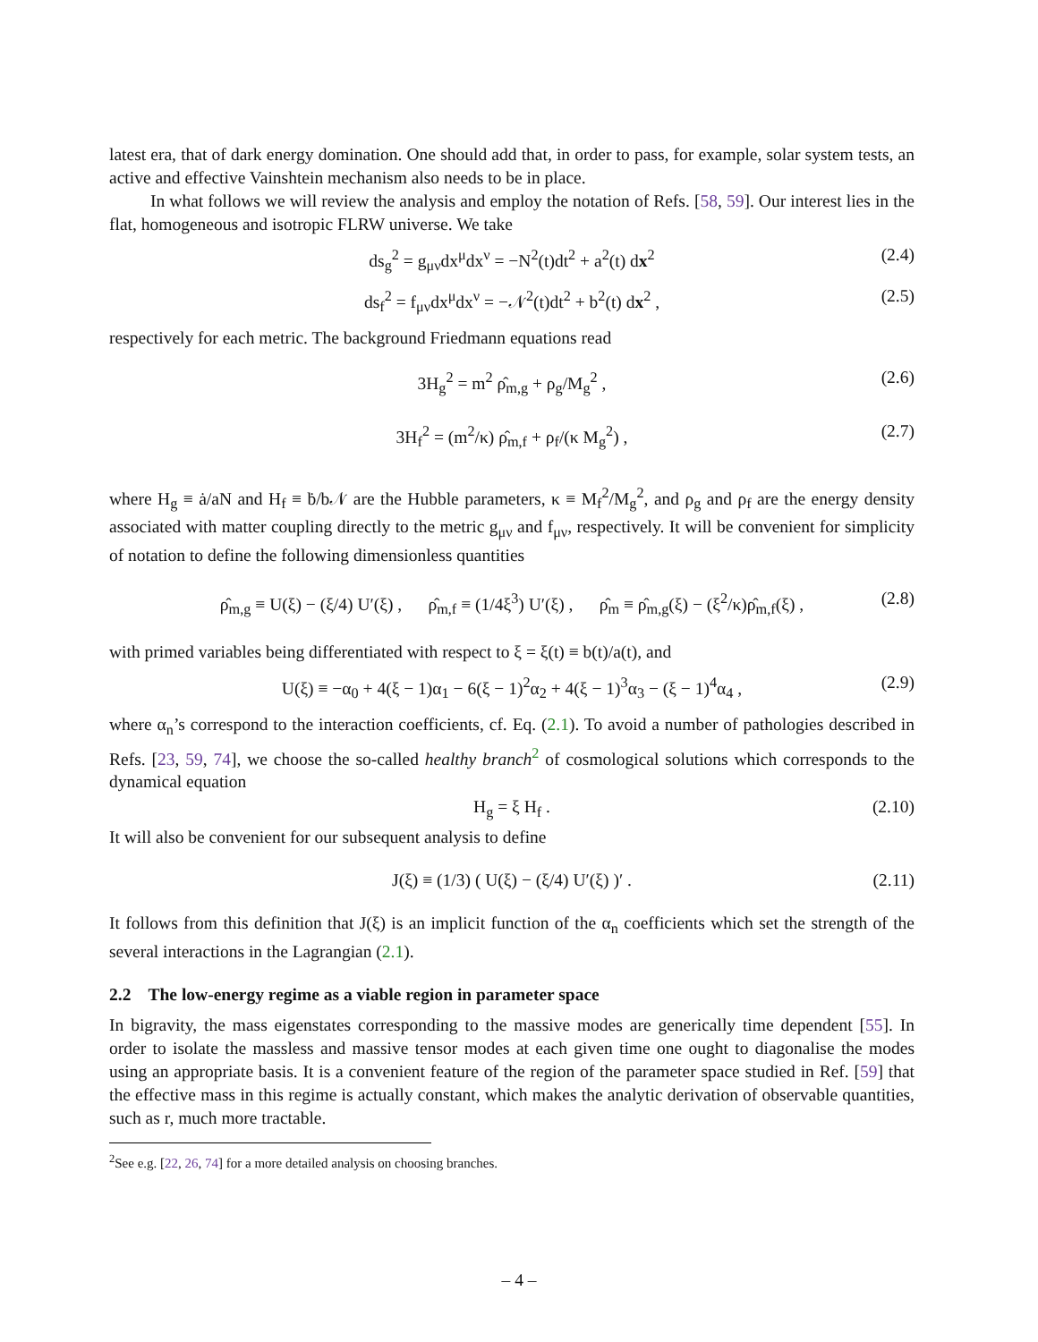latest era, that of dark energy domination. One should add that, in order to pass, for example, solar system tests, an active and effective Vainshtein mechanism also needs to be in place.
In what follows we will review the analysis and employ the notation of Refs. [58, 59]. Our interest lies in the flat, homogeneous and isotropic FLRW universe. We take
ds<sub>g</sub><sup>2</sup> = g<sub>μν</sub>dx<sup>μ</sup>dx<sup>ν</sup> = −N<sup>2</sup>(t)dt<sup>2</sup> + a<sup>2</sup>(t) dx<sup>2</sup> (2.4)
ds<sub>f</sub><sup>2</sup> = f<sub>μν</sub>dx<sup>μ</sup>dx<sup>ν</sup> = −𝒩<sup>2</sup>(t)dt<sup>2</sup> + b<sup>2</sup>(t) dx<sup>2</sup> , (2.5)
respectively for each metric. The background Friedmann equations read
3H<sub>g</sub><sup>2</sup> = m<sup>2</sup> ρ̂<sub>m,g</sub> + ρ<sub>g</sub>/M<sub>g</sub><sup>2</sup> , (2.6)
3H<sub>f</sub><sup>2</sup> = (m<sup>2</sup>/κ) ρ̂<sub>m,f</sub> + ρ<sub>f</sub>/(κ M<sub>g</sub><sup>2</sup>) , (2.7)
where H<sub>g</sub> ≡ ȧ/aN and H<sub>f</sub> ≡ ḃ/b𝒩 are the Hubble parameters, κ ≡ M<sub>f</sub><sup>2</sup>/M<sub>g</sub><sup>2</sup>, and ρ<sub>g</sub> and ρ<sub>f</sub> are the energy density associated with matter coupling directly to the metric g<sub>μν</sub> and f<sub>μν</sub>, respectively. It will be convenient for simplicity of notation to define the following dimensionless quantities
ρ̂<sub>m,g</sub> ≡ U(ξ) − (ξ/4) U′(ξ) , ρ̂<sub>m,f</sub> ≡ (1/4ξ<sup>3</sup>) U′(ξ) , ρ̂<sub>m</sub> ≡ ρ̂<sub>m,g</sub>(ξ) − (ξ<sup>2</sup>/κ)ρ̂<sub>m,f</sub>(ξ) , (2.8)
with primed variables being differentiated with respect to ξ = ξ(t) ≡ b(t)/a(t), and
U(ξ) ≡ −α<sub>0</sub> + 4(ξ − 1)α<sub>1</sub> − 6(ξ − 1)<sup>2</sup>α<sub>2</sub> + 4(ξ − 1)<sup>3</sup>α<sub>3</sub> − (ξ − 1)<sup>4</sup>α<sub>4</sub> , (2.9)
where α<sub>n</sub>’s correspond to the interaction coefficients, cf. Eq. (2.1). To avoid a number of pathologies described in Refs. [23, 59, 74], we choose the so-called healthy branch<sup>2</sup> of cosmological solutions which corresponds to the dynamical equation
H<sub>g</sub> = ξ H<sub>f</sub> . (2.10)
It will also be convenient for our subsequent analysis to define
J(ξ) ≡ (1/3) ( U(ξ) − (ξ/4) U′(ξ) )′ . (2.11)
It follows from this definition that J(ξ) is an implicit function of the α<sub>n</sub> coefficients which set the strength of the several interactions in the Lagrangian (2.1).
2.2 The low-energy regime as a viable region in parameter space
In bigravity, the mass eigenstates corresponding to the massive modes are generically time dependent [55]. In order to isolate the massless and massive tensor modes at each given time one ought to diagonalise the modes using an appropriate basis. It is a convenient feature of the region of the parameter space studied in Ref. [59] that the effective mass in this regime is actually constant, which makes the analytic derivation of observable quantities, such as r, much more tractable.
<sup>2</sup> See e.g. [22, 26, 74] for a more detailed analysis on choosing branches.
– 4 –